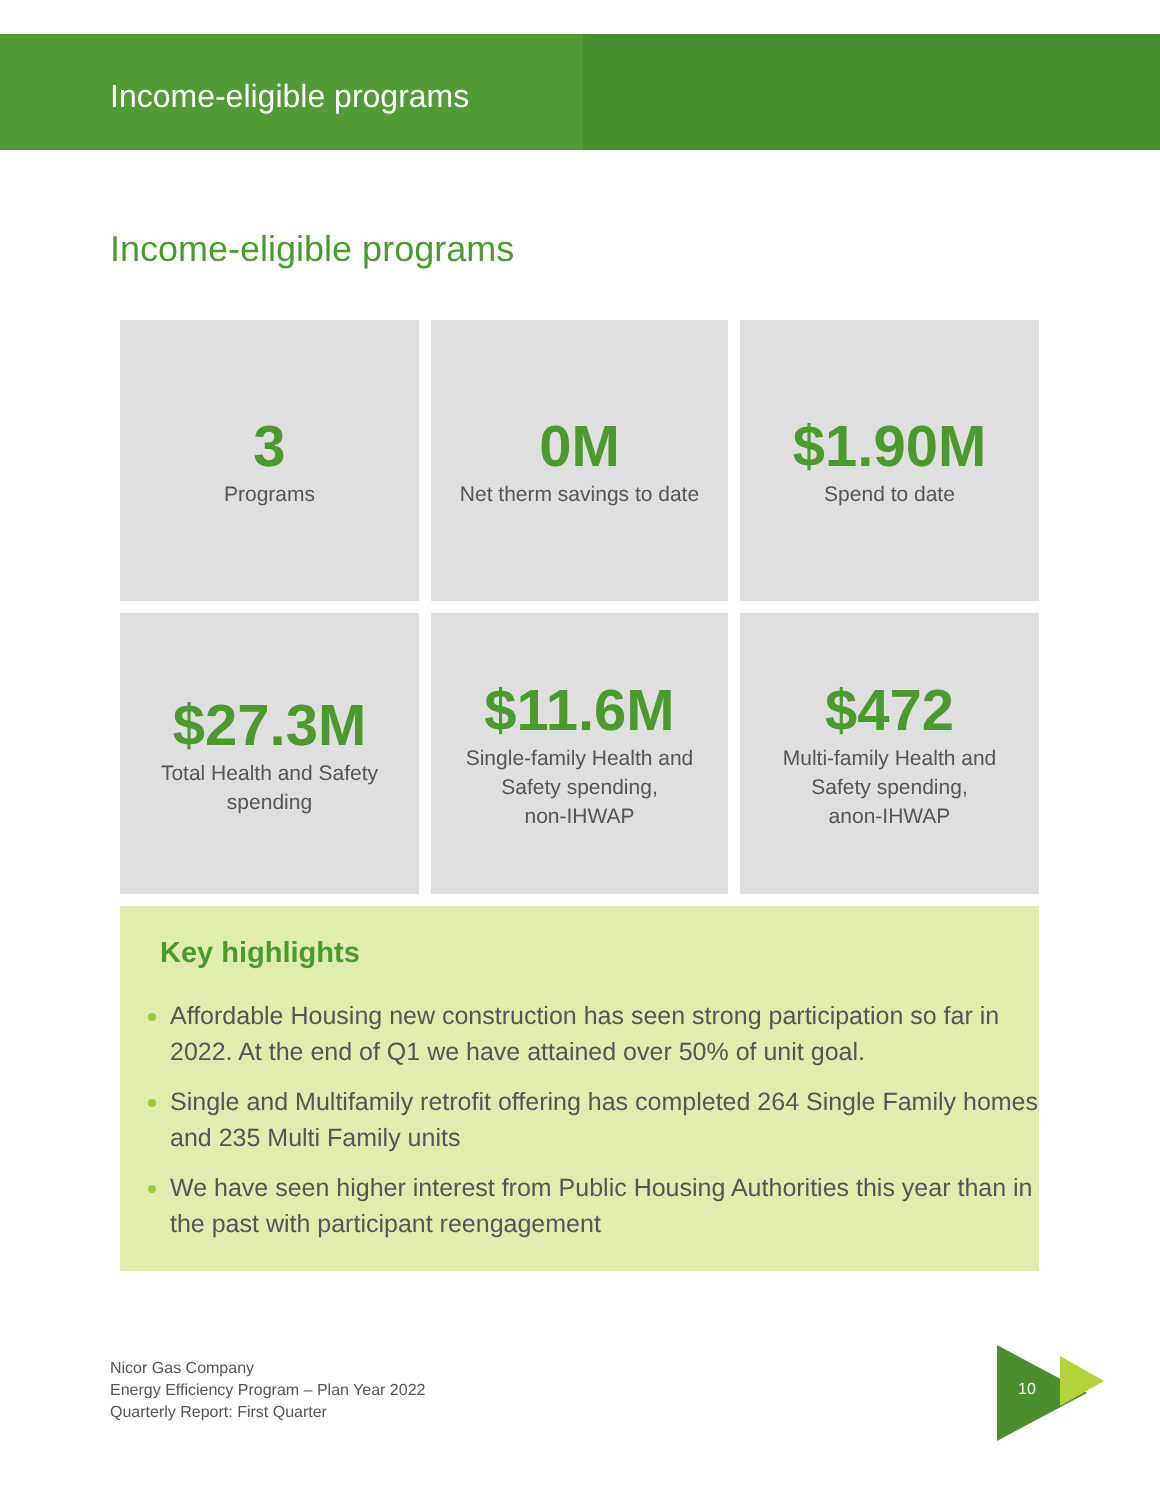Income-eligible programs
Income-eligible programs
3
Programs
0M
Net therm savings to date
$1.90M
Spend to date
$27.3M
Total Health and Safety
spending
$11.6M
Single-family Health and
Safety spending,
non-IHWAP
$472
Multi-family Health and
Safety spending,
anon-IHWAP
Key highlights
Affordable Housing new construction has seen strong participation so far in 2022. At the end of Q1 we have attained over 50% of unit goal.
Single and Multifamily retrofit offering has completed 264 Single Family homes and 235 Multi Family units
We have seen higher interest from Public Housing Authorities this year than in the past with participant reengagement
Nicor Gas Company
Energy Efficiency Program – Plan Year 2022
Quarterly Report: First Quarter
10